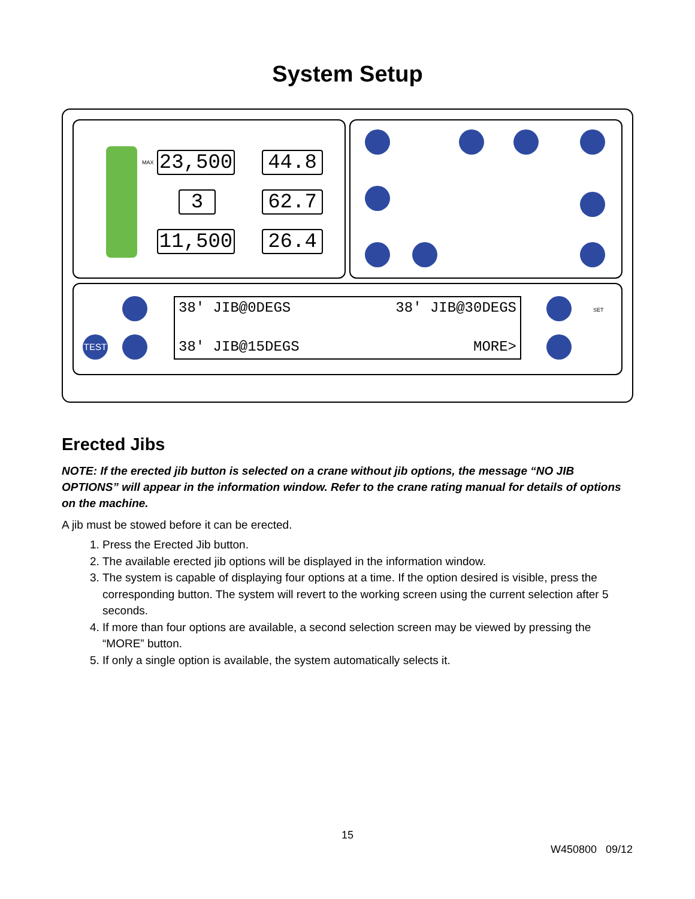System Setup
23,500 44.8
3 62.7
11,500 26.4
TEST
MAX
SET
38' JIB@0DEGS 38' JIB@30DEGS
38' JIB@15DEGS MORE>
Erected Jibs
NOTE: If the erected jib button is selected on a crane without jib options, the message “NO JIB OPTIONS” will appear in the information window. Refer to the crane rating manual for details of options on the machine.
A jib must be stowed before it can be erected.
1. Press the Erected Jib button.
2. The available erected jib options will be displayed in the information window.
3. The system is capable of displaying four options at a time. If the option desired is visible, press the corresponding button. The system will revert to the working screen using the current selection after 5 seconds.
4. If more than four options are available, a second selection screen may be viewed by pressing the “MORE” button.
5. If only a single option is available, the system automatically selects it.
15
W450800 09/12